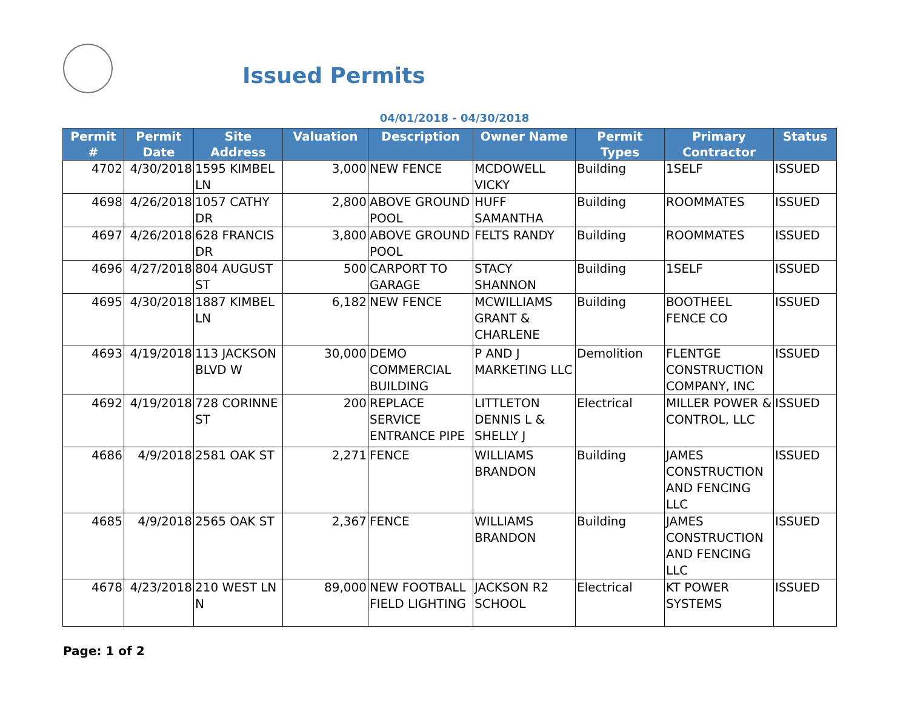Issued Permits
04/01/2018 - 04/30/2018
| Permit # | Permit Date | Site Address | Valuation | Description | Owner Name | Permit Types | Primary Contractor | Status |
| --- | --- | --- | --- | --- | --- | --- | --- | --- |
| 4702 | 4/30/2018 | 1595 KIMBEL LN | 3,000 | NEW FENCE | MCDOWELL VICKY | Building | 1SELF | ISSUED |
| 4698 | 4/26/2018 | 1057 CATHY DR | 2,800 | ABOVE GROUND POOL | HUFF SAMANTHA | Building | ROOMMATES | ISSUED |
| 4697 | 4/26/2018 | 628 FRANCIS DR | 3,800 | ABOVE GROUND POOL | FELTS RANDY | Building | ROOMMATES | ISSUED |
| 4696 | 4/27/2018 | 804 AUGUST ST | 500 | CARPORT TO GARAGE | STACY SHANNON | Building | 1SELF | ISSUED |
| 4695 | 4/30/2018 | 1887 KIMBEL LN | 6,182 | NEW FENCE | MCWILLIAMS GRANT & CHARLENE | Building | BOOTHEEL FENCE CO | ISSUED |
| 4693 | 4/19/2018 | 113 JACKSON BLVD W | 30,000 | DEMO COMMERCIAL BUILDING | P AND J MARKETING LLC | Demolition | FLENTGE CONSTRUCTION COMPANY, INC | ISSUED |
| 4692 | 4/19/2018 | 728 CORINNE ST | 200 | REPLACE SERVICE ENTRANCE PIPE | LITTLETON DENNIS L & SHELLY J | Electrical | MILLER POWER & CONTROL, LLC | ISSUED |
| 4686 | 4/9/2018 | 2581 OAK ST | 2,271 | FENCE | WILLIAMS BRANDON | Building | JAMES CONSTRUCTION AND FENCING LLC | ISSUED |
| 4685 | 4/9/2018 | 2565 OAK ST | 2,367 | FENCE | WILLIAMS BRANDON | Building | JAMES CONSTRUCTION AND FENCING LLC | ISSUED |
| 4678 | 4/23/2018 | 210 WEST LN N | 89,000 | NEW FOOTBALL FIELD LIGHTING | JACKSON R2 SCHOOL | Electrical | KT POWER SYSTEMS | ISSUED |
Page: 1 of 2